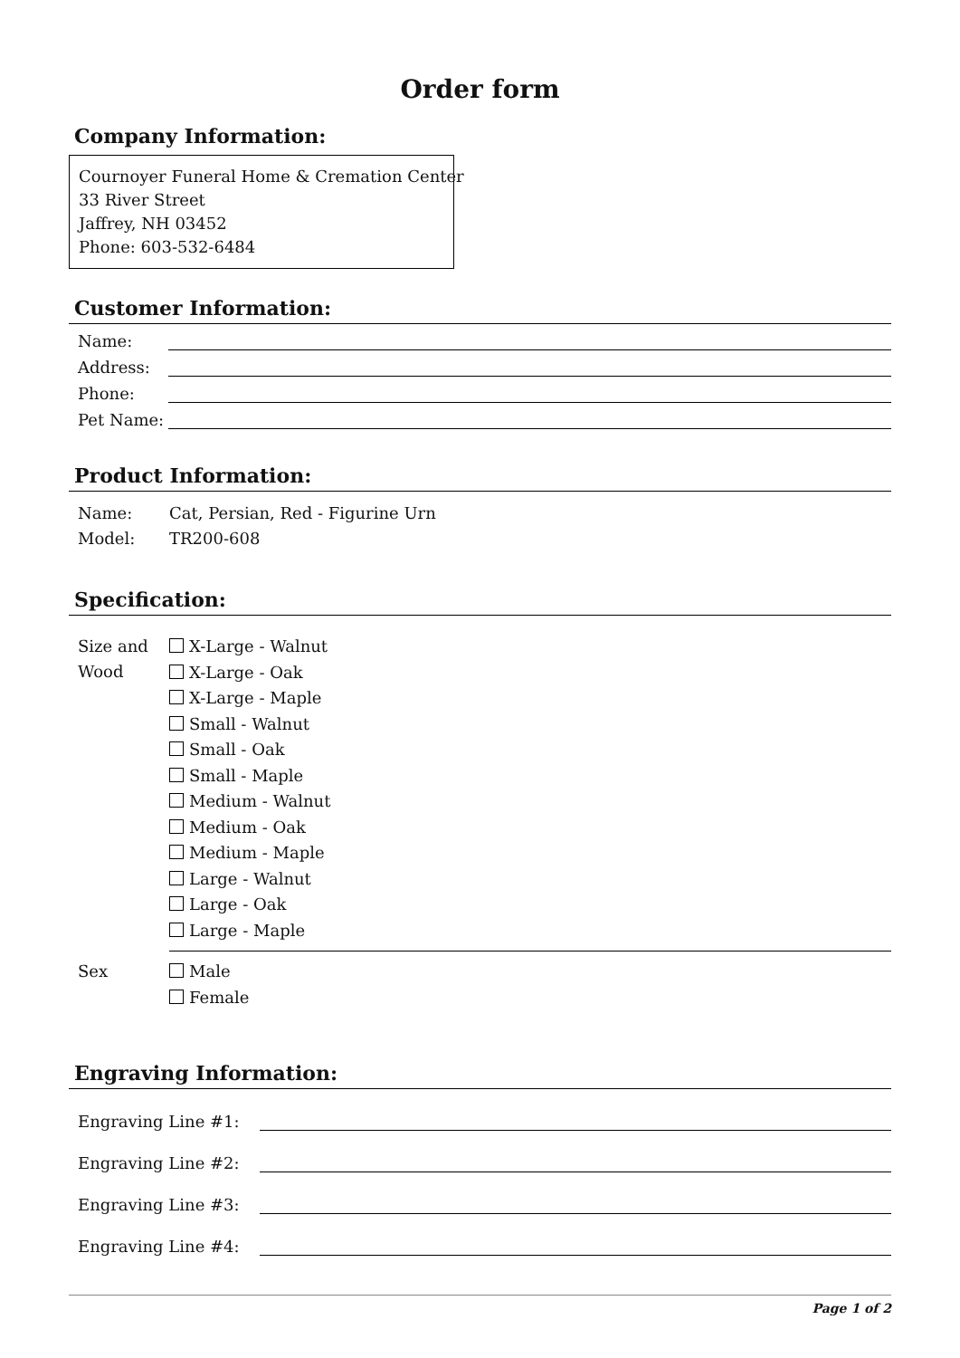Order form
Company Information:
Cournoyer Funeral Home & Cremation Center
33 River Street
Jaffrey, NH 03452
Phone: 603-532-6484
Customer Information:
Name:
Address:
Phone:
Pet Name:
Product Information:
Name: Cat, Persian, Red - Figurine Urn
Model: TR200-608
Specification:
Size and Wood
X-Large - Walnut
X-Large - Oak
X-Large - Maple
Small - Walnut
Small - Oak
Small - Maple
Medium - Walnut
Medium - Oak
Medium - Maple
Large - Walnut
Large - Oak
Large - Maple
Sex
Male
Female
Engraving Information:
Engraving Line #1:
Engraving Line #2:
Engraving Line #3:
Engraving Line #4:
Page 1 of 2